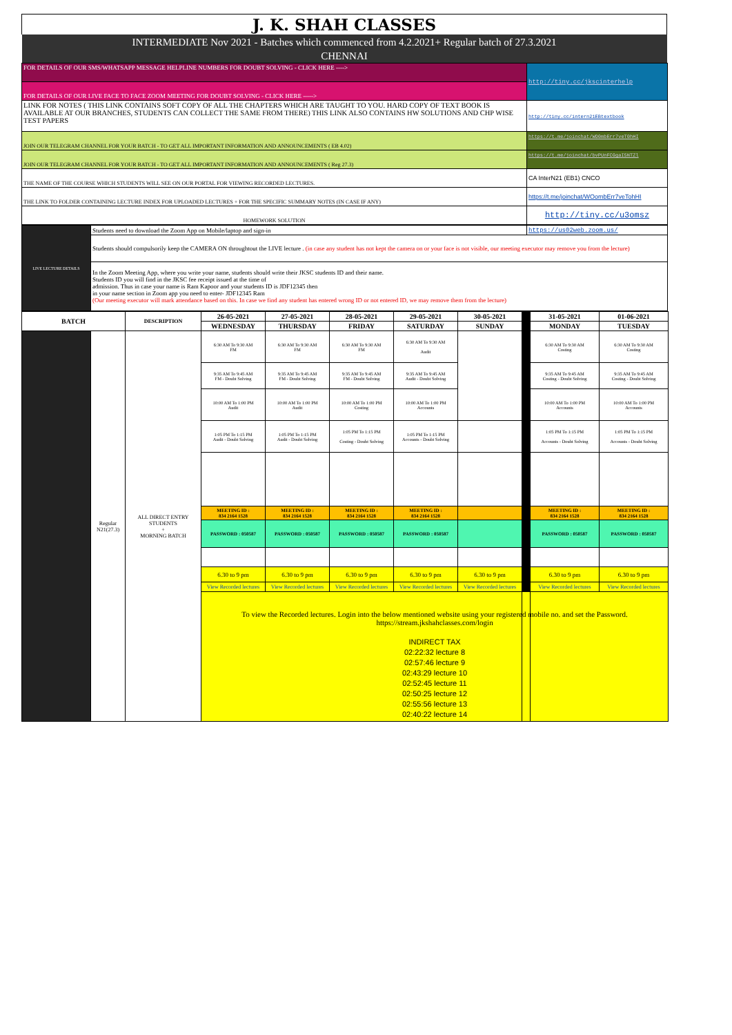| J. K. SHAH CLASSES |
| INTERMEDIATE Nov 2021 - Batches which commenced from 4.2.2021+ Regular batch of 27.3.2021 |
| CHENNAI |
| FOR DETAILS OF OUR SMS/WHATSAPP MESSAGE HELPLINE NUMBERS FOR DOUBT SOLVING - CLICK HERE ----> | http://tiny.cc/jkscinterhelp |
| FOR DETAILS OF OUR LIVE FACE TO FACE ZOOM MEETING FOR DOUBT SOLVING - CLICK HERE -----> | |
| LINK FOR NOTES ( THIS LINK CONTAINS SOFT COPY OF ALL THE CHAPTERS WHICH ARE TAUGHT TO YOU. HARD COPY OF TEXT BOOK IS AVAILABLE AT OUR BRANCHES, STUDENTS CAN COLLECT THE SAME FROM THERE) THIS LINK ALSO CONTAINS HW SOLUTIONS AND CHP WISE TEST PAPERS | http://tiny.cc/intern21EBtextbook |
| JOIN OUR TELEGRAM CHANNEL FOR YOUR BATCH - TO GET ALL IMPORTANT INFORMATION AND ANNOUNCEMENTS ( EB 4.02) | https://t.me/joinchat/WO0mbErr7veT0hHI |
| JOIN OUR TELEGRAM CHANNEL FOR YOUR BATCH - TO GET ALL IMPORTANT INFORMATION AND ANNOUNCEMENTS ( Reg 27.3) | https://t.me/joinchat/bvPUnFCGgaI5NTZl |
| THE NAME OF THE COURSE WHICH STUDENTS WILL SEE ON OUR PORTAL FOR VIEWING RECORDED LECTURES. | CA InterN21 (EB1) CNCO |
| THE LINK TO FOLDER CONTAINING LECTURE INDEX FOR UPLOADED LECTURES + FOR THE SPECIFIC SUMMARY NOTES (IN CASE IF ANY) | https://t.me/joinchat/WOombErr7veTohHI |
| HOMEWORK SOLUTION | http://tiny.cc/u3omsz |
| LIVE LECTURE DETAILS | Students need to download the Zoom App on Mobile/laptop and sign-in | https://us02web.zoom.us/ |
| | Students should compulsorily keep the CAMERA ON throughtout the LIVE lecture . (in case any student has not kept the camera on or your face is not visible, our meeting executor may remove you from the lecture) | |
| | In the Zoom Meeting App, where you write your name, students should write their JKSC students ID and their name. Students ID you will find in the JKSC fee receipt issued at the time of admission. Thus in case your name is Ram Kapoor and your students ID is JDF12345 then in your name section in Zoom app you need to enter- JDF12345 Ram (Our meeting executor will mark attendance based on this. In case we find any student has entered wrong ID or not entered ID, we may remove them from the lecture) | |
| BATCH | | DESCRIPTION | 26-05-2021 | 27-05-2021 | 28-05-2021 | 29-05-2021 | 30-05-2021 | | 31-05-2021 | 01-06-2021 |
| --- | --- | --- | --- | --- | --- | --- | --- | --- | --- | --- |
| | | | WEDNESDAY | THURSDAY | FRIDAY | SATURDAY | SUNDAY | | MONDAY | TUESDAY |
| | Regular N21(27.3) | ALL DIRECT ENTRY STUDENTS + MORNING BATCH | 6:30 AM To 9:30 AM FM | 6:30 AM To 9:30 AM FM | 6:30 AM To 9:30 AM FM | 6:30 AM To 9:30 AM Audit | | | 6:30 AM To 9:30 AM Costing | 6:30 AM To 9:30 AM Costing |
| | | | 9:35 AM To 9:45 AM FM - Doubt Solving | 9:35 AM To 9:45 AM FM - Doubt Solving | 9:35 AM To 9:45 AM FM - Doubt Solving | 9:35 AM To 9:45 AM Audit - Doubt Solving | | | 9:35 AM To 9:45 AM Costing - Doubt Solving | 9:35 AM To 9:45 AM Costing - Doubt Solving |
| | | | 10:00 AM To 1:00 PM Audit | 10:00 AM To 1:00 PM Audit | 10:00 AM To 1:00 PM Costing | 10:00 AM To 1:00 PM Accounts | | | 10:00 AM To 1:00 PM Accounts | 10:00 AM To 1:00 PM Accounts |
| | | | 1:05 PM To 1:15 PM Audit - Doubt Solving | 1:05 PM To 1:15 PM Audit - Doubt Solving | 1:05 PM To 1:15 PM Costing - Doubt Solving | 1:05 PM To 1:15 PM Accounts - Doubt Solving | | | 1:05 PM To 1:15 PM Accounts - Doubt Solving | 1:05 PM To 1:15 PM Accounts - Doubt Solving |
| | | | MEETING ID : 834 2164 1528 | MEETING ID : 834 2164 1528 | MEETING ID : 834 2164 1528 | MEETING ID : 834 2164 1528 | | | MEETING ID : 834 2164 1528 | MEETING ID : 834 2164 1528 |
| | | | PASSWORD : 050587 | PASSWORD : 050587 | PASSWORD : 050587 | PASSWORD : 050587 | | | PASSWORD : 050587 | PASSWORD : 050587 |
| | | | 6.30 to 9 pm | 6.30 to 9 pm | 6.30 to 9 pm | 6.30 to 9 pm | 6.30 to 9 pm | | 6.30 to 9 pm | 6.30 to 9 pm |
| | | | View Recorded lectures | View Recorded lectures | View Recorded lectures | View Recorded lectures | View Recorded lectures | | View Recorded lectures | View Recorded lectures |
| | | | To view the Recorded lectures. Login into the below mentioned website using your registered mobile no. and set the Password. https://stream.jkshahclasses.com/login INDIRECT TAX 02:22:32 lecture 8 02:57:46 lecture 9 02:43:29 lecture 10 02:52:45 lecture 11 02:50:25 lecture 12 02:55:56 lecture 13 02:40:22 lecture 14 | | | | | | | |